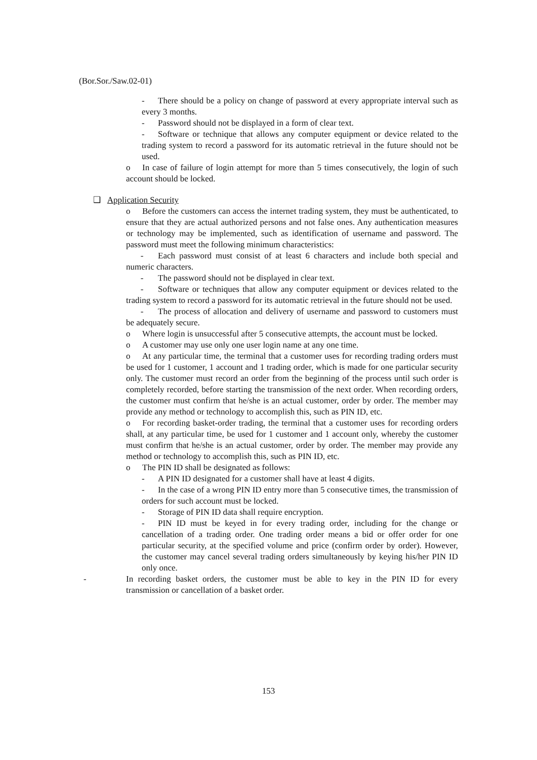(Bor.Sor./Saw.02-01)
- There should be a policy on change of password at every appropriate interval such as every 3 months.
- Password should not be displayed in a form of clear text.
- Software or technique that allows any computer equipment or device related to the trading system to record a password for its automatic retrieval in the future should not be used.
o In case of failure of login attempt for more than 5 times consecutively, the login of such account should be locked.
❑ Application Security
o Before the customers can access the internet trading system, they must be authenticated, to ensure that they are actual authorized persons and not false ones. Any authentication measures or technology may be implemented, such as identification of username and password. The password must meet the following minimum characteristics:
- Each password must consist of at least 6 characters and include both special and numeric characters.
- The password should not be displayed in clear text.
- Software or techniques that allow any computer equipment or devices related to the trading system to record a password for its automatic retrieval in the future should not be used.
- The process of allocation and delivery of username and password to customers must be adequately secure.
o Where login is unsuccessful after 5 consecutive attempts, the account must be locked.
o A customer may use only one user login name at any one time.
o At any particular time, the terminal that a customer uses for recording trading orders must be used for 1 customer, 1 account and 1 trading order, which is made for one particular security only. The customer must record an order from the beginning of the process until such order is completely recorded, before starting the transmission of the next order. When recording orders, the customer must confirm that he/she is an actual customer, order by order. The member may provide any method or technology to accomplish this, such as PIN ID, etc.
o For recording basket-order trading, the terminal that a customer uses for recording orders shall, at any particular time, be used for 1 customer and 1 account only, whereby the customer must confirm that he/she is an actual customer, order by order. The member may provide any method or technology to accomplish this, such as PIN ID, etc.
o The PIN ID shall be designated as follows:
- A PIN ID designated for a customer shall have at least 4 digits.
- In the case of a wrong PIN ID entry more than 5 consecutive times, the transmission of orders for such account must be locked.
- Storage of PIN ID data shall require encryption.
- PIN ID must be keyed in for every trading order, including for the change or cancellation of a trading order. One trading order means a bid or offer order for one particular security, at the specified volume and price (confirm order by order). However, the customer may cancel several trading orders simultaneously by keying his/her PIN ID only once.
- In recording basket orders, the customer must be able to key in the PIN ID for every transmission or cancellation of a basket order.
153